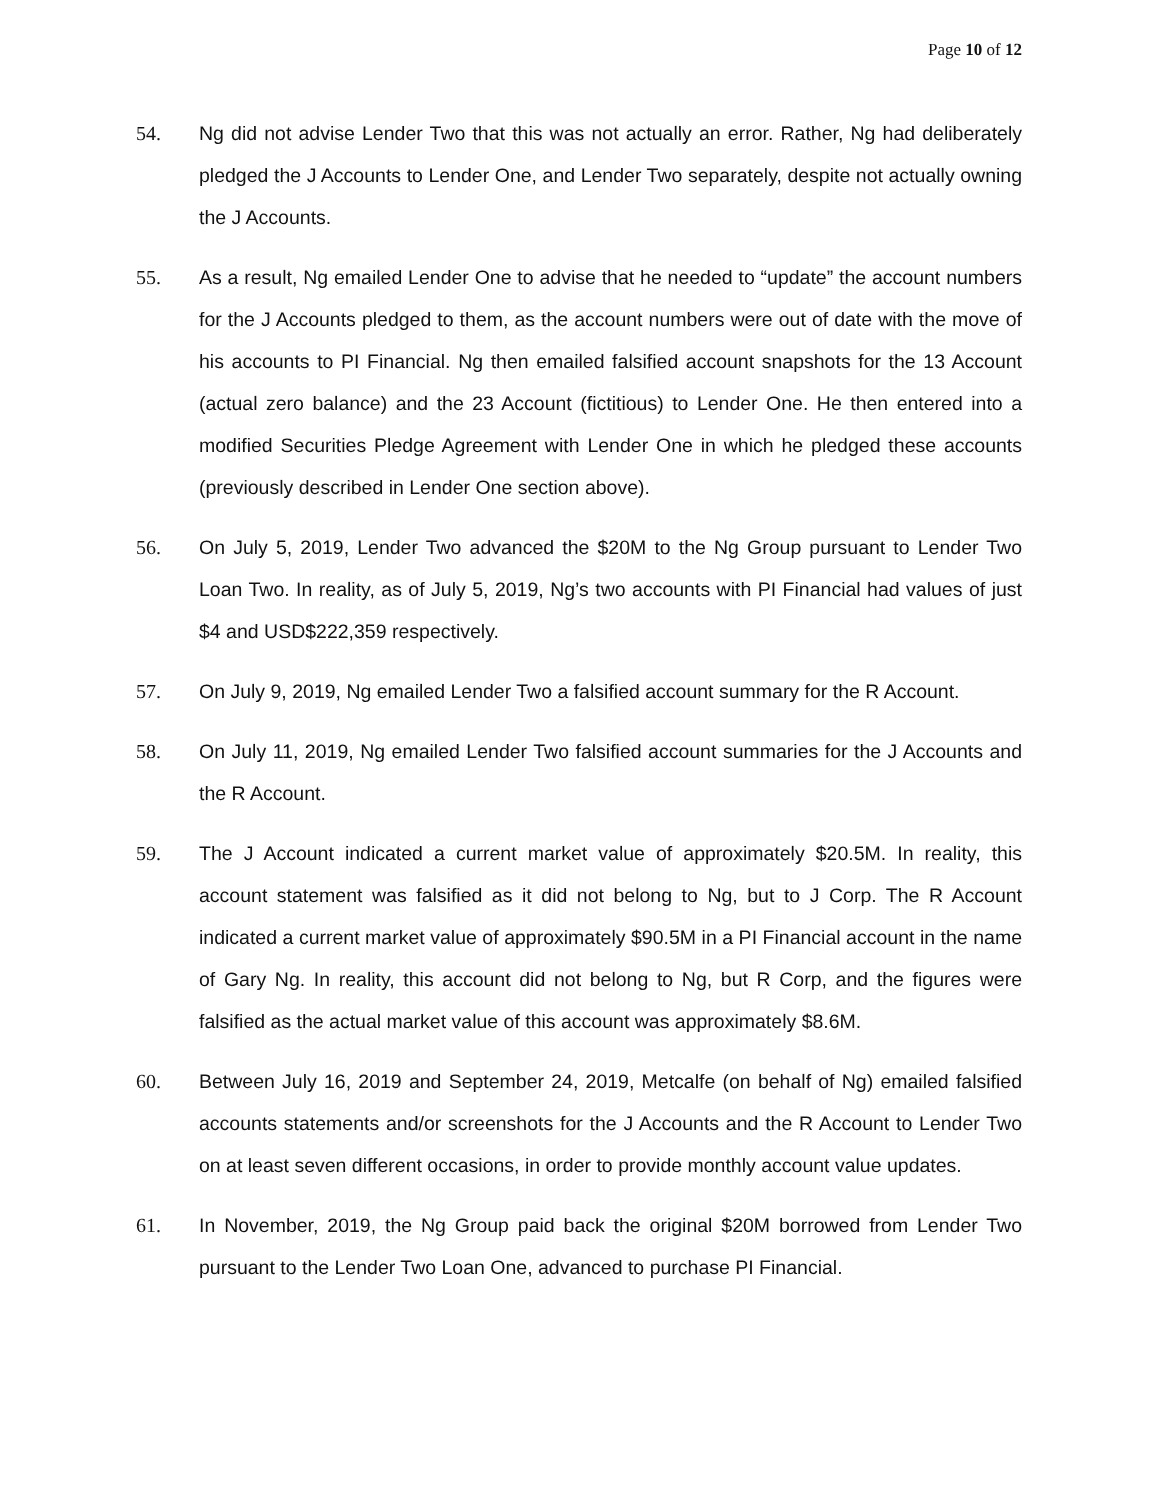Page 10 of 12
54. Ng did not advise Lender Two that this was not actually an error. Rather, Ng had deliberately pledged the J Accounts to Lender One, and Lender Two separately, despite not actually owning the J Accounts.
55. As a result, Ng emailed Lender One to advise that he needed to “update” the account numbers for the J Accounts pledged to them, as the account numbers were out of date with the move of his accounts to PI Financial. Ng then emailed falsified account snapshots for the 13 Account (actual zero balance) and the 23 Account (fictitious) to Lender One. He then entered into a modified Securities Pledge Agreement with Lender One in which he pledged these accounts (previously described in Lender One section above).
56. On July 5, 2019, Lender Two advanced the $20M to the Ng Group pursuant to Lender Two Loan Two. In reality, as of July 5, 2019, Ng’s two accounts with PI Financial had values of just $4 and USD$222,359 respectively.
57. On July 9, 2019, Ng emailed Lender Two a falsified account summary for the R Account.
58. On July 11, 2019, Ng emailed Lender Two falsified account summaries for the J Accounts and the R Account.
59. The J Account indicated a current market value of approximately $20.5M. In reality, this account statement was falsified as it did not belong to Ng, but to J Corp. The R Account indicated a current market value of approximately $90.5M in a PI Financial account in the name of Gary Ng. In reality, this account did not belong to Ng, but R Corp, and the figures were falsified as the actual market value of this account was approximately $8.6M.
60. Between July 16, 2019 and September 24, 2019, Metcalfe (on behalf of Ng) emailed falsified accounts statements and/or screenshots for the J Accounts and the R Account to Lender Two on at least seven different occasions, in order to provide monthly account value updates.
61. In November, 2019, the Ng Group paid back the original $20M borrowed from Lender Two pursuant to the Lender Two Loan One, advanced to purchase PI Financial.